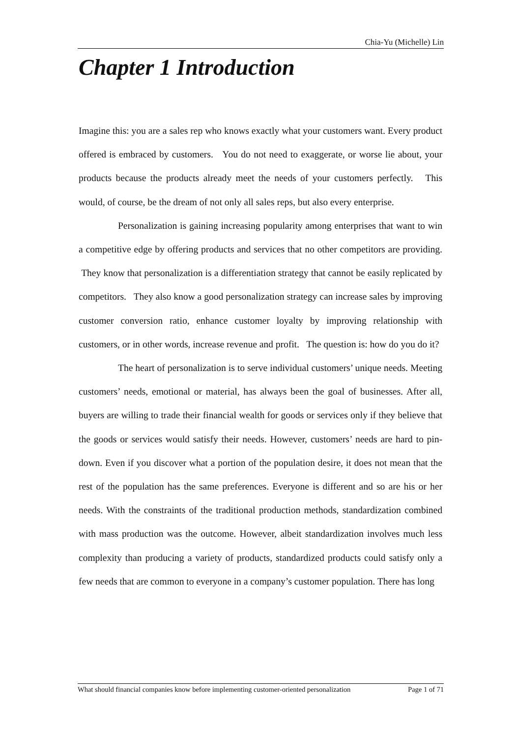Chia-Yu (Michelle) Lin
Chapter 1 Introduction
Imagine this: you are a sales rep who knows exactly what your customers want. Every product offered is embraced by customers. You do not need to exaggerate, or worse lie about, your products because the products already meet the needs of your customers perfectly. This would, of course, be the dream of not only all sales reps, but also every enterprise.
Personalization is gaining increasing popularity among enterprises that want to win a competitive edge by offering products and services that no other competitors are providing. They know that personalization is a differentiation strategy that cannot be easily replicated by competitors. They also know a good personalization strategy can increase sales by improving customer conversion ratio, enhance customer loyalty by improving relationship with customers, or in other words, increase revenue and profit. The question is: how do you do it?
The heart of personalization is to serve individual customers’ unique needs. Meeting customers’ needs, emotional or material, has always been the goal of businesses. After all, buyers are willing to trade their financial wealth for goods or services only if they believe that the goods or services would satisfy their needs. However, customers’ needs are hard to pin-down. Even if you discover what a portion of the population desire, it does not mean that the rest of the population has the same preferences. Everyone is different and so are his or her needs. With the constraints of the traditional production methods, standardization combined with mass production was the outcome. However, albeit standardization involves much less complexity than producing a variety of products, standardized products could satisfy only a few needs that are common to everyone in a company’s customer population. There has long
What should financial companies know before implementing customer-oriented personalization Page 1 of 71